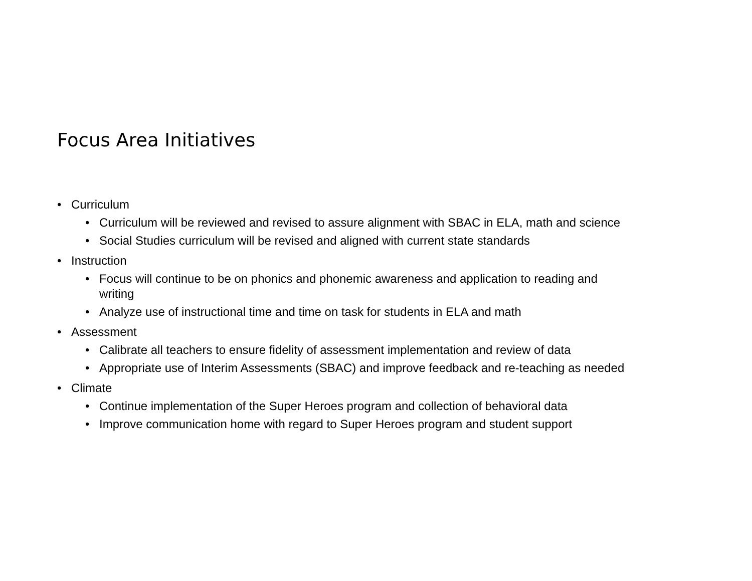Focus Area Initiatives
• Curriculum
• Curriculum will be reviewed and revised to assure alignment with SBAC in ELA, math and science
• Social Studies curriculum will be revised and aligned with current state standards
• Instruction
• Focus will continue to be on phonics and phonemic awareness and application to reading and
writing
• Analyze use of instructional time and time on task for students in ELA and math
• Assessment
• Calibrate all teachers to ensure fidelity of assessment implementation and review of data
• Appropriate use of Interim Assessments (SBAC) and improve feedback and re-teaching as needed
• Climate
• Continue implementation of the Super Heroes program and collection of behavioral data
• Improve communication home with regard to Super Heroes program and student support